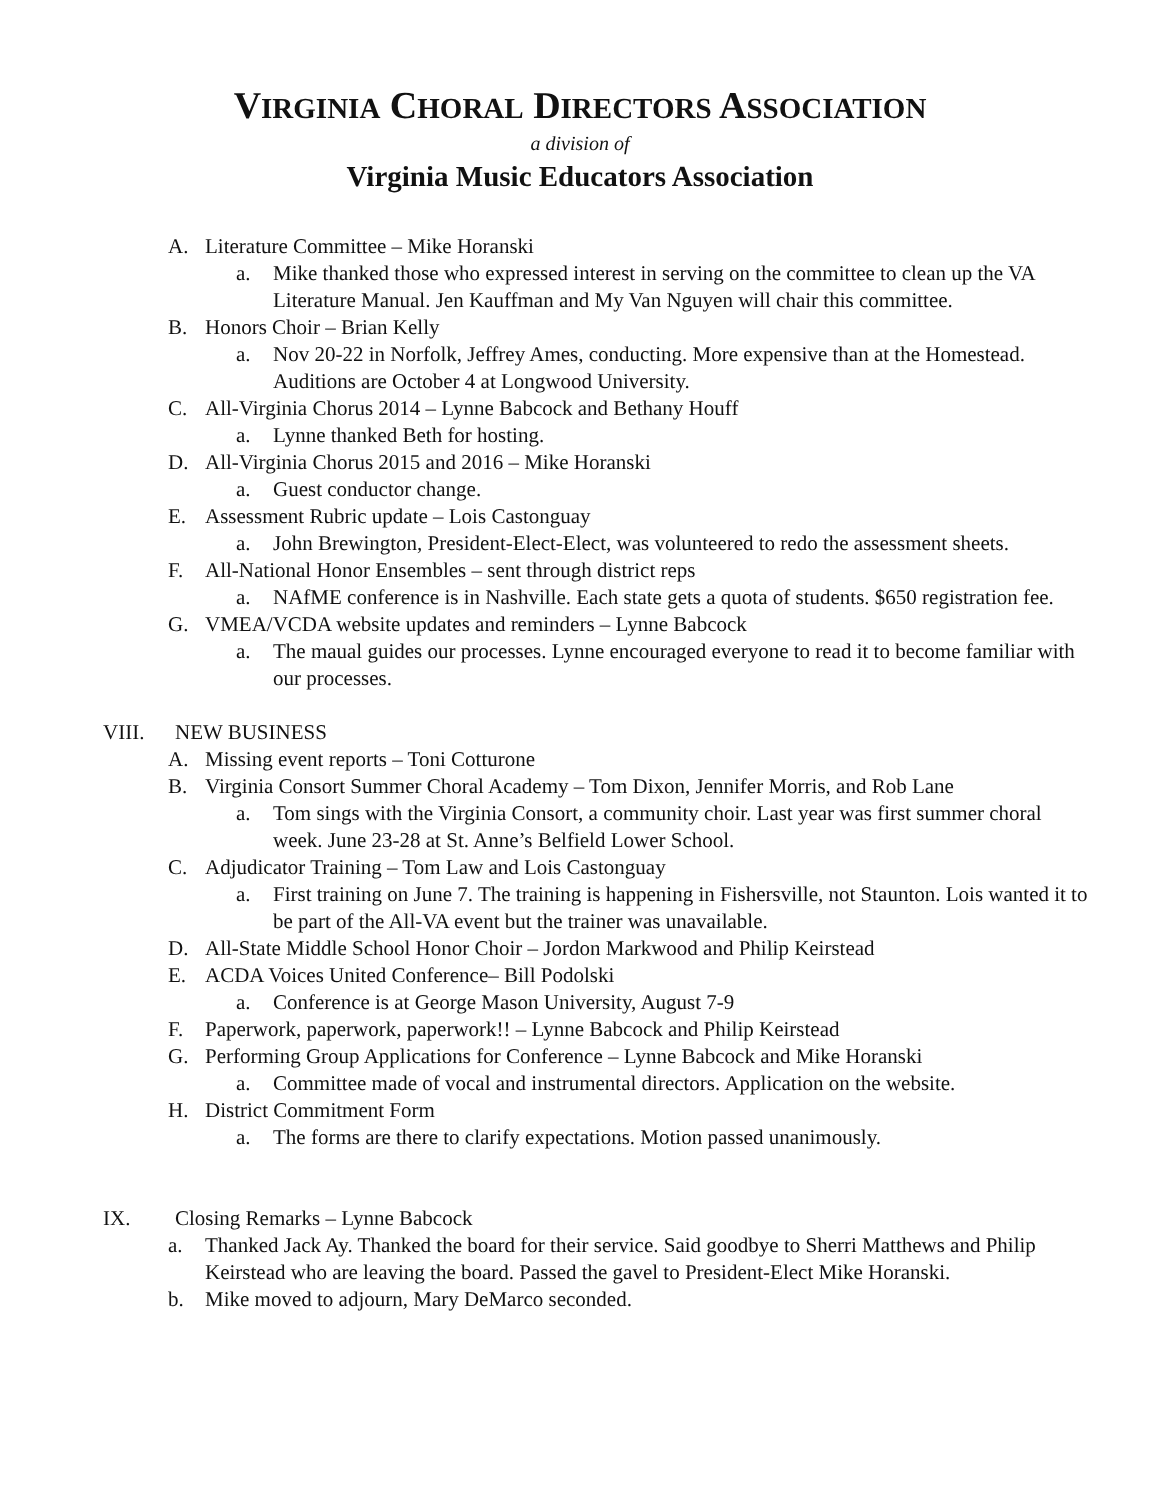VIRGINIA CHORAL DIRECTORS ASSOCIATION
a division of
Virginia Music Educators Association
A. Literature Committee – Mike Horanski
a. Mike thanked those who expressed interest in serving on the committee to clean up the VA Literature Manual. Jen Kauffman and My Van Nguyen will chair this committee.
B. Honors Choir – Brian Kelly
a. Nov 20-22 in Norfolk, Jeffrey Ames, conducting. More expensive than at the Homestead. Auditions are October 4 at Longwood University.
C. All-Virginia Chorus 2014 – Lynne Babcock and Bethany Houff
a. Lynne thanked Beth for hosting.
D. All-Virginia Chorus 2015 and 2016 – Mike Horanski
a. Guest conductor change.
E. Assessment Rubric update – Lois Castonguay
a. John Brewington, President-Elect-Elect, was volunteered to redo the assessment sheets.
F. All-National Honor Ensembles – sent through district reps
a. NAfME conference is in Nashville. Each state gets a quota of students. $650 registration fee.
G. VMEA/VCDA website updates and reminders – Lynne Babcock
a. The maual guides our processes. Lynne encouraged everyone to read it to become familiar with our processes.
VIII. NEW BUSINESS
A. Missing event reports – Toni Cotturone
B. Virginia Consort Summer Choral Academy – Tom Dixon, Jennifer Morris, and Rob Lane
a. Tom sings with the Virginia Consort, a community choir. Last year was first summer choral week. June 23-28 at St. Anne’s Belfield Lower School.
C. Adjudicator Training – Tom Law and Lois Castonguay
a. First training on June 7. The training is happening in Fishersville, not Staunton. Lois wanted it to be part of the All-VA event but the trainer was unavailable.
D. All-State Middle School Honor Choir – Jordon Markwood and Philip Keirstead
E. ACDA Voices United Conference– Bill Podolski
a. Conference is at George Mason University, August 7-9
F. Paperwork, paperwork, paperwork!! – Lynne Babcock and Philip Keirstead
G. Performing Group Applications for Conference – Lynne Babcock and Mike Horanski
a. Committee made of vocal and instrumental directors. Application on the website.
H. District Commitment Form
a. The forms are there to clarify expectations. Motion passed unanimously.
IX. Closing Remarks – Lynne Babcock
a. Thanked Jack Ay. Thanked the board for their service. Said goodbye to Sherri Matthews and Philip Keirstead who are leaving the board. Passed the gavel to President-Elect Mike Horanski.
b. Mike moved to adjourn, Mary DeMarco seconded.